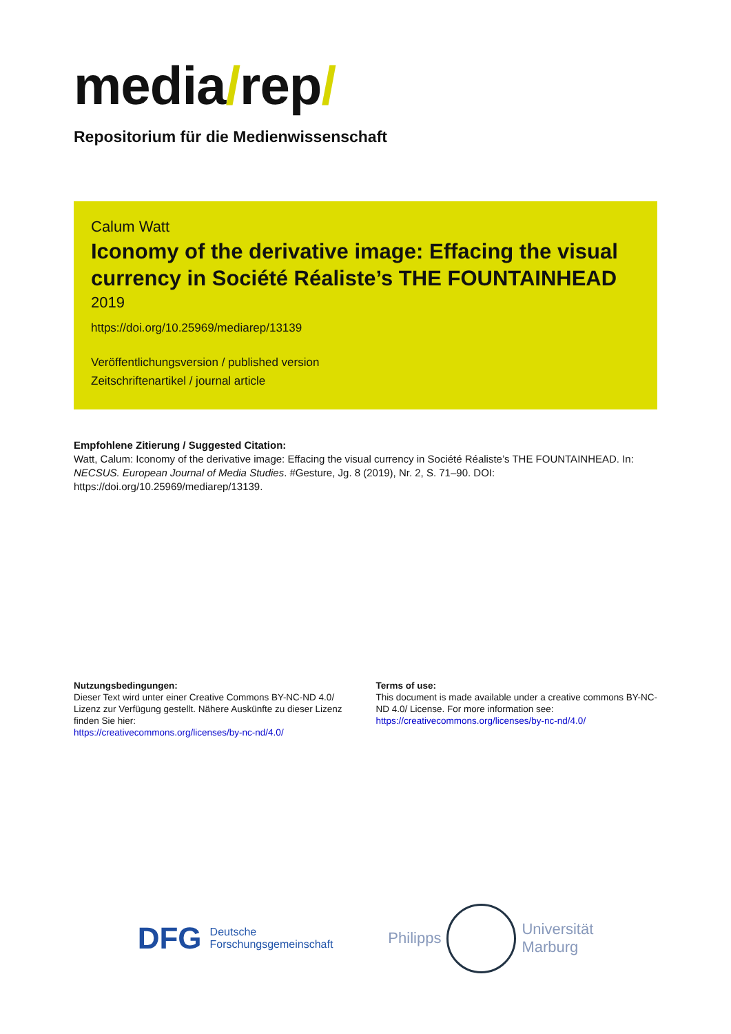media/rep/
Repositorium für die Medienwissenschaft
Calum Watt
Iconomy of the derivative image: Effacing the visual currency in Société Réaliste’s THE FOUNTAINHEAD
2019
https://doi.org/10.25969/mediarep/13139
Veröffentlichungsversion / published version
Zeitschriftenartikel / journal article
Empfohlene Zitierung / Suggested Citation:
Watt, Calum: Iconomy of the derivative image: Effacing the visual currency in Société Réaliste’s THE FOUNTAINHEAD. In: NECSUS. European Journal of Media Studies. #Gesture, Jg. 8 (2019), Nr. 2, S. 71–90. DOI: https://doi.org/10.25969/mediarep/13139.
Nutzungsbedingungen:
Dieser Text wird unter einer Creative Commons BY-NC-ND 4.0/ Lizenz zur Verfügung gestellt. Nähere Auskünfte zu dieser Lizenz finden Sie hier:
https://creativecommons.org/licenses/by-nc-nd/4.0/
Terms of use:
This document is made available under a creative commons BY-NC-ND 4.0/ License. For more information see:
https://creativecommons.org/licenses/by-nc-nd/4.0/
DFG
Deutsche
Forschungsgemeinschaft
Philipps
Universität
Marburg